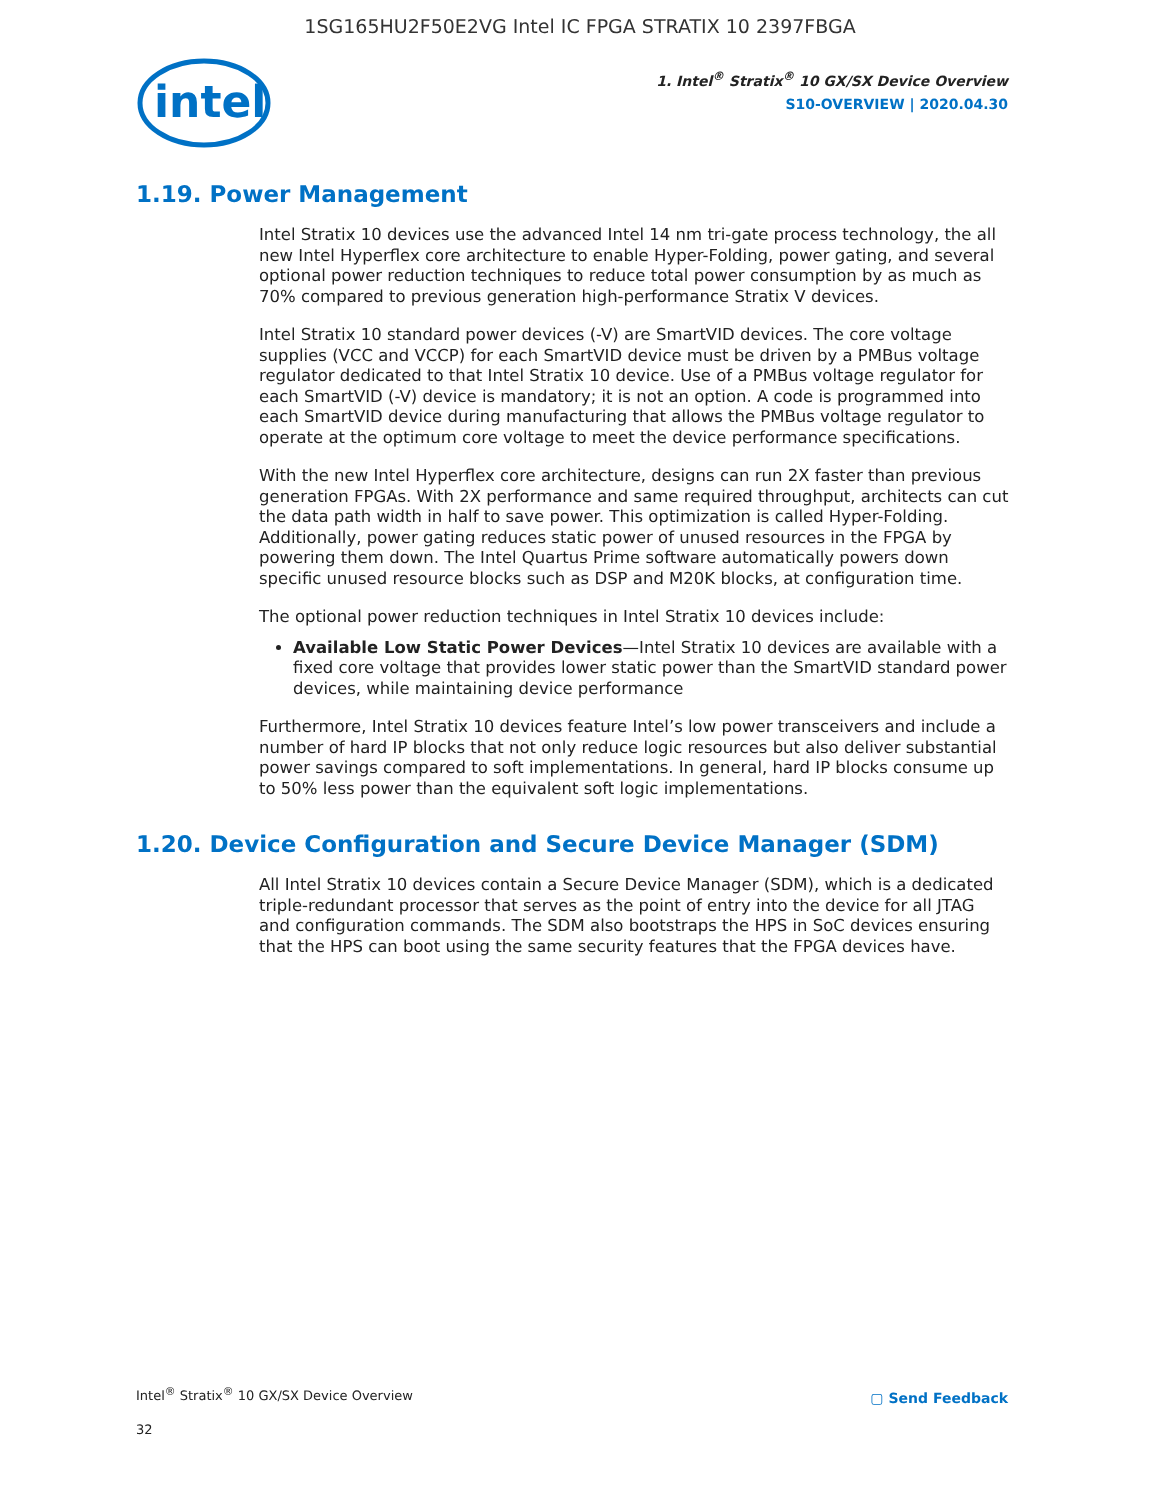1SG165HU2F50E2VG Intel IC FPGA STRATIX 10 2397FBGA
intel
1. Intel<sup>®</sup> Stratix<sup>®</sup> 10 GX/SX Device Overview
S10-OVERVIEW | 2020.04.30
1.19. Power Management
Intel Stratix 10 devices use the advanced Intel 14 nm tri-gate process technology, the all new Intel Hyperflex core architecture to enable Hyper-Folding, power gating, and several optional power reduction techniques to reduce total power consumption by as much as 70% compared to previous generation high-performance Stratix V devices.
Intel Stratix 10 standard power devices (-V) are SmartVID devices. The core voltage supplies (VCC and VCCP) for each SmartVID device must be driven by a PMBus voltage regulator dedicated to that Intel Stratix 10 device. Use of a PMBus voltage regulator for each SmartVID (-V) device is mandatory; it is not an option. A code is programmed into each SmartVID device during manufacturing that allows the PMBus voltage regulator to operate at the optimum core voltage to meet the device performance specifications.
With the new Intel Hyperflex core architecture, designs can run 2X faster than previous generation FPGAs. With 2X performance and same required throughput, architects can cut the data path width in half to save power. This optimization is called Hyper-Folding. Additionally, power gating reduces static power of unused resources in the FPGA by powering them down. The Intel Quartus Prime software automatically powers down specific unused resource blocks such as DSP and M20K blocks, at configuration time.
The optional power reduction techniques in Intel Stratix 10 devices include:
Available Low Static Power Devices—Intel Stratix 10 devices are available with a fixed core voltage that provides lower static power than the SmartVID standard power devices, while maintaining device performance
Furthermore, Intel Stratix 10 devices feature Intel’s low power transceivers and include a number of hard IP blocks that not only reduce logic resources but also deliver substantial power savings compared to soft implementations. In general, hard IP blocks consume up to 50% less power than the equivalent soft logic implementations.
1.20. Device Configuration and Secure Device Manager (SDM)
All Intel Stratix 10 devices contain a Secure Device Manager (SDM), which is a dedicated triple-redundant processor that serves as the point of entry into the device for all JTAG and configuration commands. The SDM also bootstraps the HPS in SoC devices ensuring that the HPS can boot using the same security features that the FPGA devices have.
Intel<sup>®</sup> Stratix<sup>®</sup> 10 GX/SX Device Overview
32
▢ Send Feedback